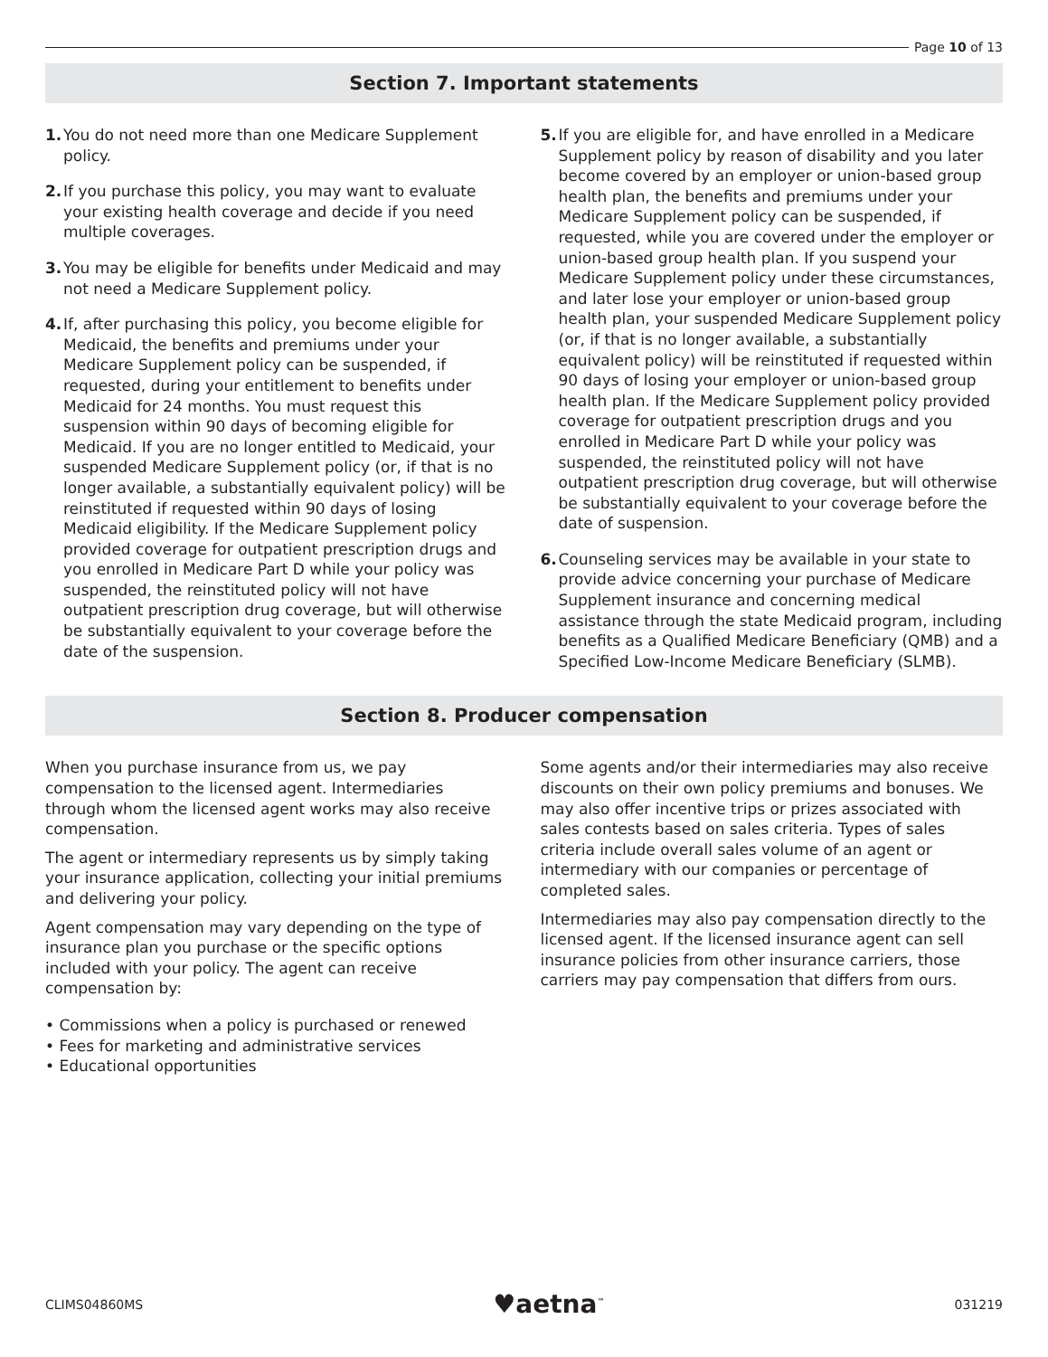Page 10 of 13
Section 7. Important statements
1. You do not need more than one Medicare Supplement policy.
2. If you purchase this policy, you may want to evaluate your existing health coverage and decide if you need multiple coverages.
3. You may be eligible for benefits under Medicaid and may not need a Medicare Supplement policy.
4. If, after purchasing this policy, you become eligible for Medicaid, the benefits and premiums under your Medicare Supplement policy can be suspended, if requested, during your entitlement to benefits under Medicaid for 24 months. You must request this suspension within 90 days of becoming eligible for Medicaid. If you are no longer entitled to Medicaid, your suspended Medicare Supplement policy (or, if that is no longer available, a substantially equivalent policy) will be reinstituted if requested within 90 days of losing Medicaid eligibility. If the Medicare Supplement policy provided coverage for outpatient prescription drugs and you enrolled in Medicare Part D while your policy was suspended, the reinstituted policy will not have outpatient prescription drug coverage, but will otherwise be substantially equivalent to your coverage before the date of the suspension.
5. If you are eligible for, and have enrolled in a Medicare Supplement policy by reason of disability and you later become covered by an employer or union-based group health plan, the benefits and premiums under your Medicare Supplement policy can be suspended, if requested, while you are covered under the employer or union-based group health plan. If you suspend your Medicare Supplement policy under these circumstances, and later lose your employer or union-based group health plan, your suspended Medicare Supplement policy (or, if that is no longer available, a substantially equivalent policy) will be reinstituted if requested within 90 days of losing your employer or union-based group health plan. If the Medicare Supplement policy provided coverage for outpatient prescription drugs and you enrolled in Medicare Part D while your policy was suspended, the reinstituted policy will not have outpatient prescription drug coverage, but will otherwise be substantially equivalent to your coverage before the date of suspension.
6. Counseling services may be available in your state to provide advice concerning your purchase of Medicare Supplement insurance and concerning medical assistance through the state Medicaid program, including benefits as a Qualified Medicare Beneficiary (QMB) and a Specified Low-Income Medicare Beneficiary (SLMB).
Section 8. Producer compensation
When you purchase insurance from us, we pay compensation to the licensed agent. Intermediaries through whom the licensed agent works may also receive compensation.
The agent or intermediary represents us by simply taking your insurance application, collecting your initial premiums and delivering your policy.
Agent compensation may vary depending on the type of insurance plan you purchase or the specific options included with your policy. The agent can receive compensation by:
• Commissions when a policy is purchased or renewed
• Fees for marketing and administrative services
• Educational opportunities
Some agents and/or their intermediaries may also receive discounts on their own policy premiums and bonuses. We may also offer incentive trips or prizes associated with sales contests based on sales criteria. Types of sales criteria include overall sales volume of an agent or intermediary with our companies or percentage of completed sales.
Intermediaries may also pay compensation directly to the licensed agent. If the licensed insurance agent can sell insurance policies from other insurance carriers, those carriers may pay compensation that differs from ours.
CLIMS04860MS ♥aetna<sup>™</sup> 031219